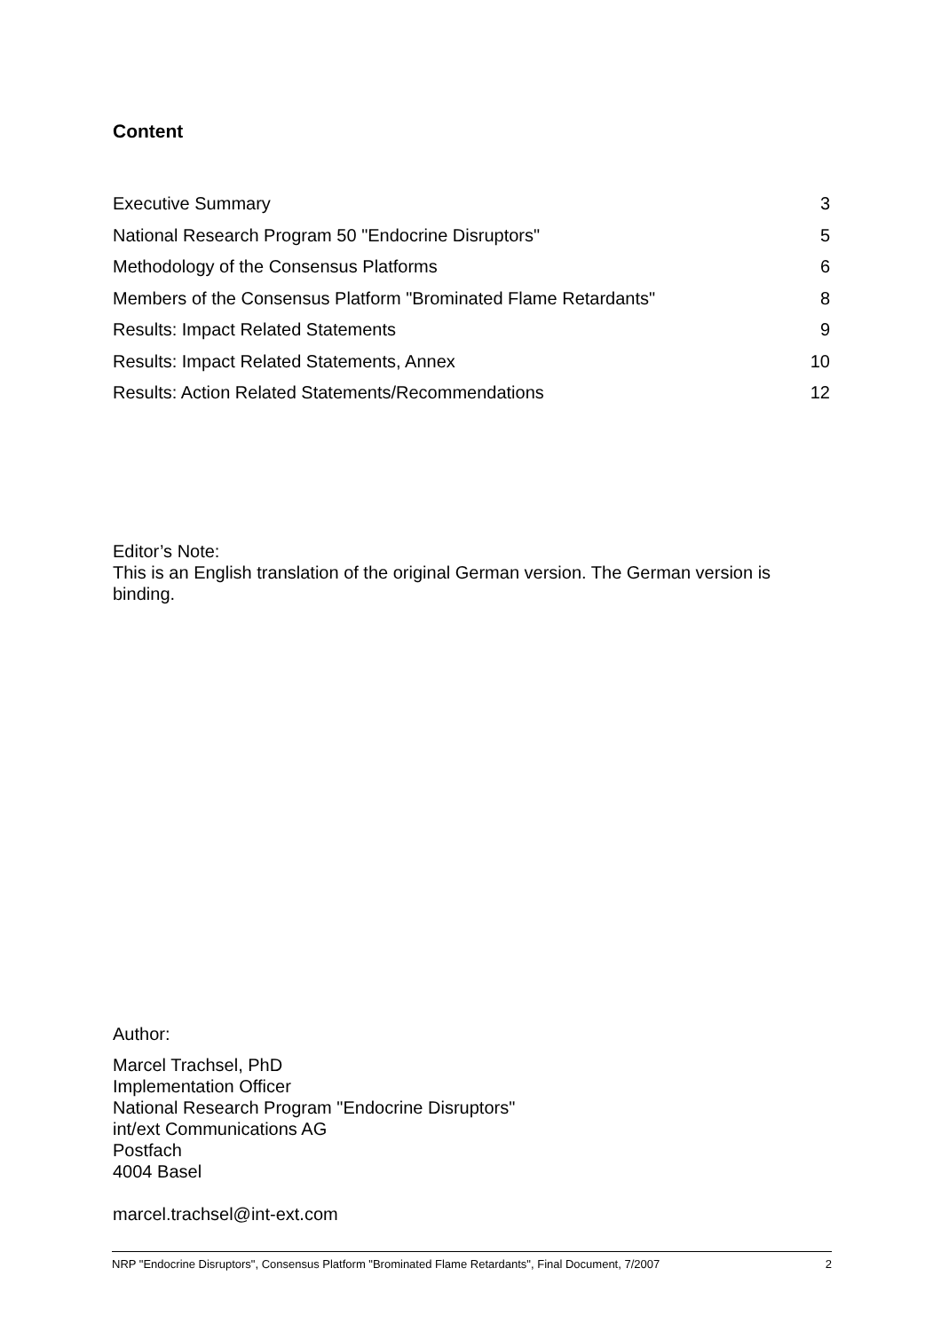Content
Executive Summary 3
National Research Program 50 "Endocrine Disruptors" 5
Methodology of the Consensus Platforms 6
Members of the Consensus Platform "Brominated Flame Retardants" 8
Results: Impact Related Statements 9
Results: Impact Related Statements, Annex 10
Results: Action Related Statements/Recommendations 12
Editor’s Note:
This is an English translation of the original German version. The German version is binding.
Author:
Marcel Trachsel, PhD
Implementation Officer
National Research Program "Endocrine Disruptors"
int/ext Communications AG
Postfach
4004 Basel
marcel.trachsel@int-ext.com
NRP "Endocrine Disruptors", Consensus Platform "Brominated Flame Retardants", Final Document, 7/2007 2